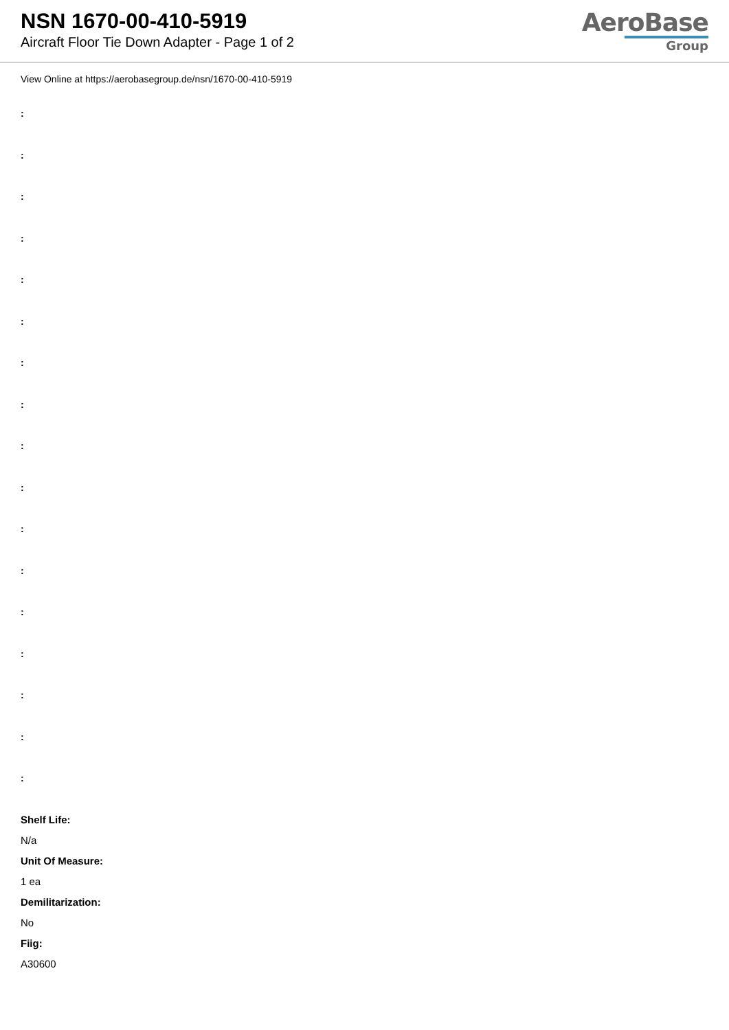NSN 1670-00-410-5919
Aircraft Floor Tie Down Adapter - Page 1 of 2
AeroBase
Group
View Online at https://aerobasegroup.de/nsn/1670-00-410-5919
:
:
:
:
:
:
:
:
:
:
:
:
:
:
:
:
:
Shelf Life:
N/a
Unit Of Measure:
1 ea
Demilitarization:
No
Fiig:
A30600